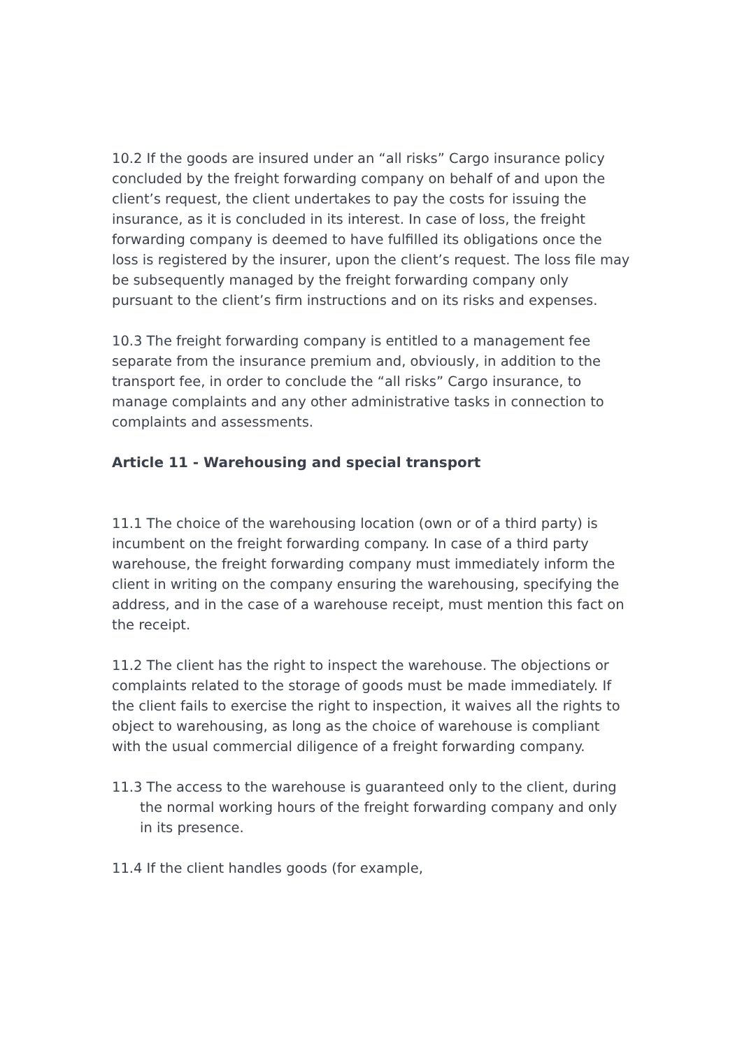10.2 If the goods are insured under an “all risks” Cargo insurance policy concluded by the freight forwarding company on behalf of and upon the client’s request, the client undertakes to pay the costs for issuing the insurance, as it is concluded in its interest. In case of loss, the freight forwarding company is deemed to have fulfilled its obligations once the loss is registered by the insurer, upon the client’s request. The loss file may be subsequently managed by the freight forwarding company only pursuant to the client’s firm instructions and on its risks and expenses.
10.3 The freight forwarding company is entitled to a management fee separate from the insurance premium and, obviously, in addition to the transport fee, in order to conclude the “all risks” Cargo insurance, to manage complaints and any other administrative tasks in connection to complaints and assessments.
Article 11 - Warehousing and special transport
11.1 The choice of the warehousing location (own or of a third party) is incumbent on the freight forwarding company. In case of a third party warehouse, the freight forwarding company must immediately inform the client in writing on the company ensuring the warehousing, specifying the address, and in the case of a warehouse receipt, must mention this fact on the receipt.
11.2 The client has the right to inspect the warehouse. The objections or complaints related to the storage of goods must be made immediately. If the client fails to exercise the right to inspection, it waives all the rights to object to warehousing, as long as the choice of warehouse is compliant with the usual commercial diligence of a freight forwarding company.
11.3 The access to the warehouse is guaranteed only to the client, during the normal working hours of the freight forwarding company and only in its presence.
11.4 If the client handles goods (for example,